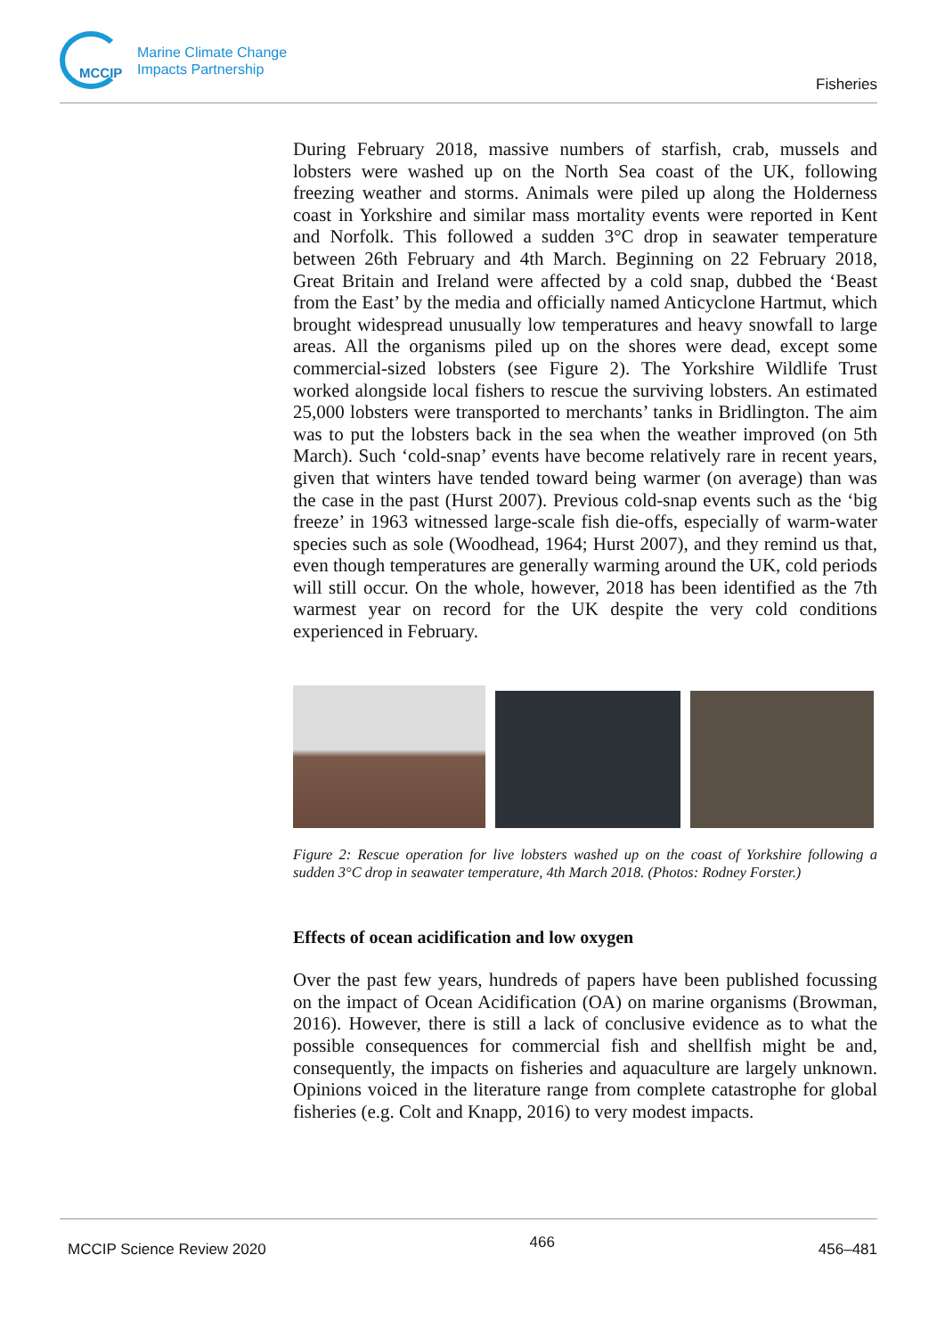MCCIP
Marine Climate Change
Impacts Partnership
Fisheries
During February 2018, massive numbers of starfish, crab, mussels and lobsters were washed up on the North Sea coast of the UK, following freezing weather and storms. Animals were piled up along the Holderness coast in Yorkshire and similar mass mortality events were reported in Kent and Norfolk. This followed a sudden 3°C drop in seawater temperature between 26th February and 4th March. Beginning on 22 February 2018, Great Britain and Ireland were affected by a cold snap, dubbed the ‘Beast from the East’ by the media and officially named Anticyclone Hartmut, which brought widespread unusually low temperatures and heavy snowfall to large areas. All the organisms piled up on the shores were dead, except some commercial-sized lobsters (see Figure 2). The Yorkshire Wildlife Trust worked alongside local fishers to rescue the surviving lobsters. An estimated 25,000 lobsters were transported to merchants’ tanks in Bridlington. The aim was to put the lobsters back in the sea when the weather improved (on 5th March). Such ‘cold-snap’ events have become relatively rare in recent years, given that winters have tended toward being warmer (on average) than was the case in the past (Hurst 2007). Previous cold-snap events such as the ‘big freeze’ in 1963 witnessed large-scale fish die-offs, especially of warm-water species such as sole (Woodhead, 1964; Hurst 2007), and they remind us that, even though temperatures are generally warming around the UK, cold periods will still occur. On the whole, however, 2018 has been identified as the 7th warmest year on record for the UK despite the very cold conditions experienced in February.
Figure 2: Rescue operation for live lobsters washed up on the coast of Yorkshire following a sudden 3°C drop in seawater temperature, 4th March 2018. (Photos: Rodney Forster.)
Effects of ocean acidification and low oxygen
Over the past few years, hundreds of papers have been published focussing on the impact of Ocean Acidification (OA) on marine organisms (Browman, 2016). However, there is still a lack of conclusive evidence as to what the possible consequences for commercial fish and shellfish might be and, consequently, the impacts on fisheries and aquaculture are largely unknown. Opinions voiced in the literature range from complete catastrophe for global fisheries (e.g. Colt and Knapp, 2016) to very modest impacts.
MCCIP Science Review 2020 466 456–481